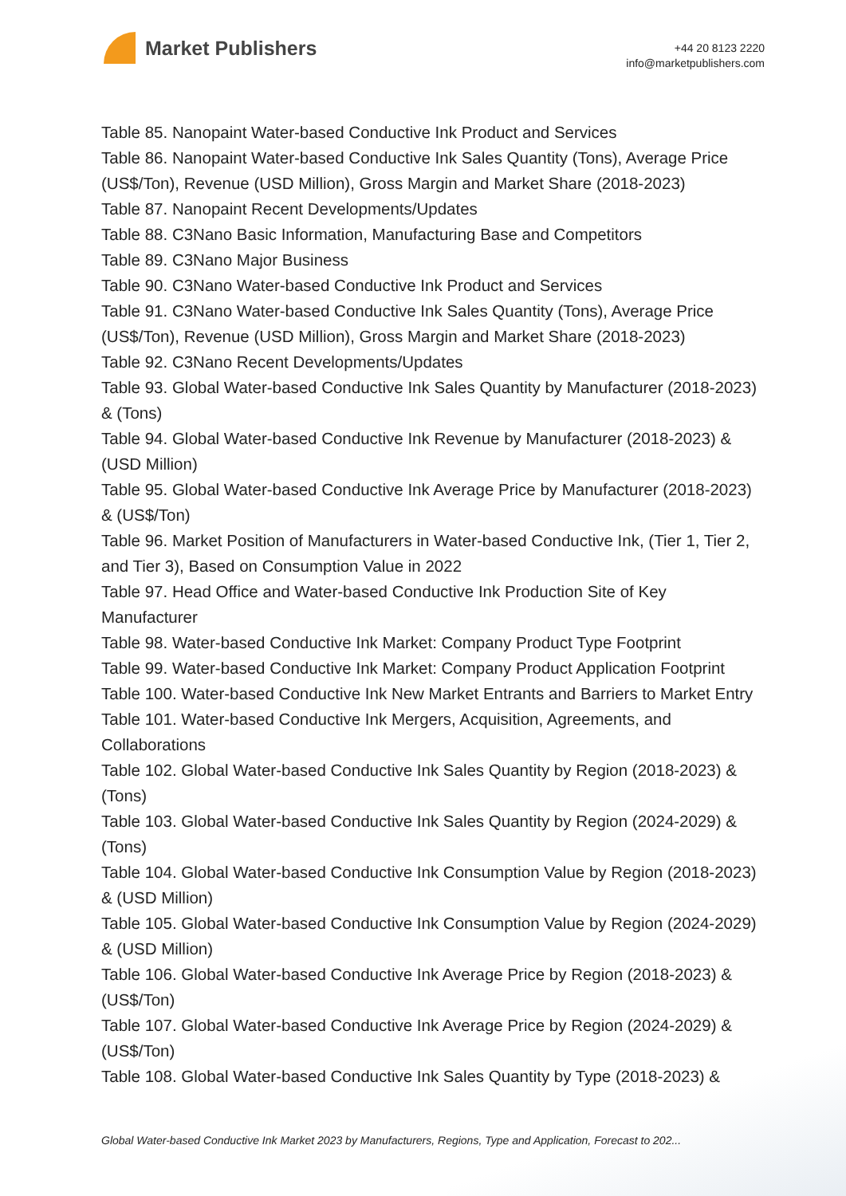Market Publishers
+44 20 8123 2220
info@marketpublishers.com
Table 85. Nanopaint Water-based Conductive Ink Product and Services
Table 86. Nanopaint Water-based Conductive Ink Sales Quantity (Tons), Average Price (US$/Ton), Revenue (USD Million), Gross Margin and Market Share (2018-2023)
Table 87. Nanopaint Recent Developments/Updates
Table 88. C3Nano Basic Information, Manufacturing Base and Competitors
Table 89. C3Nano Major Business
Table 90. C3Nano Water-based Conductive Ink Product and Services
Table 91. C3Nano Water-based Conductive Ink Sales Quantity (Tons), Average Price (US$/Ton), Revenue (USD Million), Gross Margin and Market Share (2018-2023)
Table 92. C3Nano Recent Developments/Updates
Table 93. Global Water-based Conductive Ink Sales Quantity by Manufacturer (2018-2023) & (Tons)
Table 94. Global Water-based Conductive Ink Revenue by Manufacturer (2018-2023) & (USD Million)
Table 95. Global Water-based Conductive Ink Average Price by Manufacturer (2018-2023) & (US$/Ton)
Table 96. Market Position of Manufacturers in Water-based Conductive Ink, (Tier 1, Tier 2, and Tier 3), Based on Consumption Value in 2022
Table 97. Head Office and Water-based Conductive Ink Production Site of Key Manufacturer
Table 98. Water-based Conductive Ink Market: Company Product Type Footprint
Table 99. Water-based Conductive Ink Market: Company Product Application Footprint
Table 100. Water-based Conductive Ink New Market Entrants and Barriers to Market Entry
Table 101. Water-based Conductive Ink Mergers, Acquisition, Agreements, and Collaborations
Table 102. Global Water-based Conductive Ink Sales Quantity by Region (2018-2023) & (Tons)
Table 103. Global Water-based Conductive Ink Sales Quantity by Region (2024-2029) & (Tons)
Table 104. Global Water-based Conductive Ink Consumption Value by Region (2018-2023) & (USD Million)
Table 105. Global Water-based Conductive Ink Consumption Value by Region (2024-2029) & (USD Million)
Table 106. Global Water-based Conductive Ink Average Price by Region (2018-2023) & (US$/Ton)
Table 107. Global Water-based Conductive Ink Average Price by Region (2024-2029) & (US$/Ton)
Table 108. Global Water-based Conductive Ink Sales Quantity by Type (2018-2023) &
Global Water-based Conductive Ink Market 2023 by Manufacturers, Regions, Type and Application, Forecast to 202...